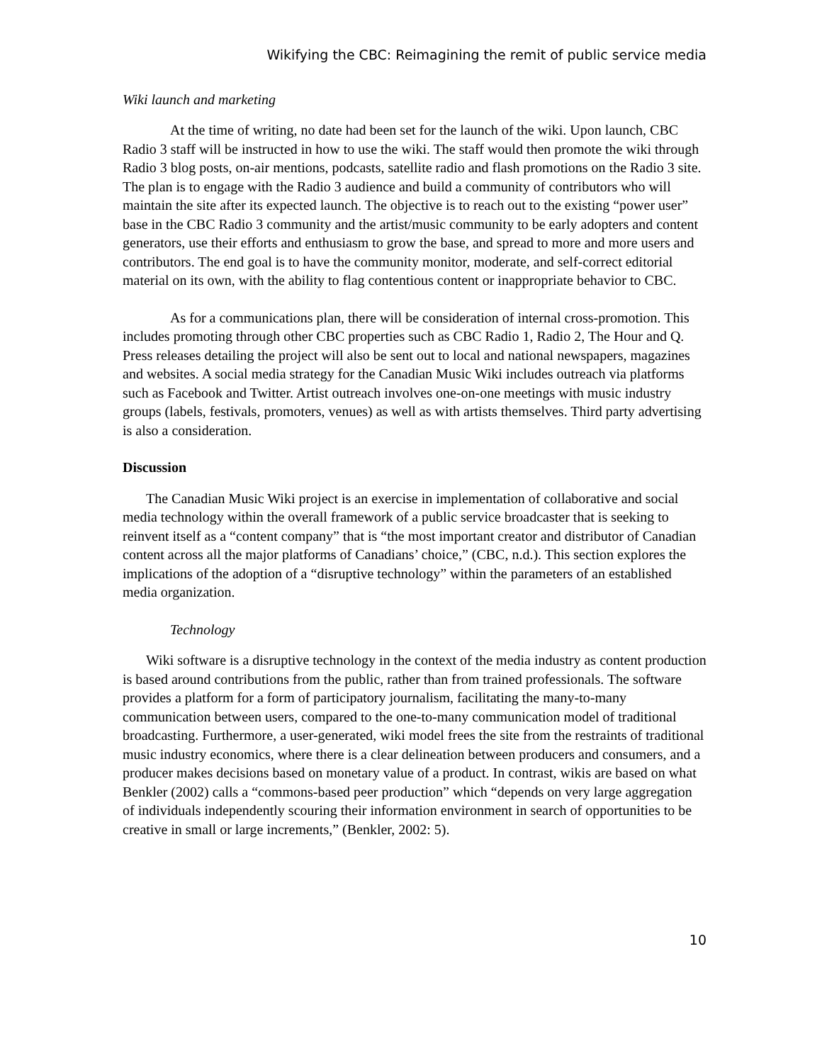Wikifying the CBC: Reimagining the remit of public service media
Wiki launch and marketing
At the time of writing, no date had been set for the launch of the wiki. Upon launch, CBC Radio 3 staff will be instructed in how to use the wiki. The staff would then promote the wiki through Radio 3 blog posts, on-air mentions, podcasts, satellite radio and flash promotions on the Radio 3 site. The plan is to engage with the Radio 3 audience and build a community of contributors who will maintain the site after its expected launch. The objective is to reach out to the existing “power user” base in the CBC Radio 3 community and the artist/music community to be early adopters and content generators, use their efforts and enthusiasm to grow the base, and spread to more and more users and contributors. The end goal is to have the community monitor, moderate, and self-correct editorial material on its own, with the ability to flag contentious content or inappropriate behavior to CBC.
As for a communications plan, there will be consideration of internal cross-promotion. This includes promoting through other CBC properties such as CBC Radio 1, Radio 2, The Hour and Q. Press releases detailing the project will also be sent out to local and national newspapers, magazines and websites. A social media strategy for the Canadian Music Wiki includes outreach via platforms such as Facebook and Twitter. Artist outreach involves one-on-one meetings with music industry groups (labels, festivals, promoters, venues) as well as with artists themselves. Third party advertising is also a consideration.
Discussion
The Canadian Music Wiki project is an exercise in implementation of collaborative and social media technology within the overall framework of a public service broadcaster that is seeking to reinvent itself as a “content company” that is “the most important creator and distributor of Canadian content across all the major platforms of Canadians’ choice,” (CBC, n.d.). This section explores the implications of the adoption of a “disruptive technology” within the parameters of an established media organization.
Technology
Wiki software is a disruptive technology in the context of the media industry as content production is based around contributions from the public, rather than from trained professionals. The software provides a platform for a form of participatory journalism, facilitating the many-to-many communication between users, compared to the one-to-many communication model of traditional broadcasting. Furthermore, a user-generated, wiki model frees the site from the restraints of traditional music industry economics, where there is a clear delineation between producers and consumers, and a producer makes decisions based on monetary value of a product. In contrast, wikis are based on what Benkler (2002) calls a “commons-based peer production” which “depends on very large aggregation of individuals independently scouring their information environment in search of opportunities to be creative in small or large increments,” (Benkler, 2002: 5).
10